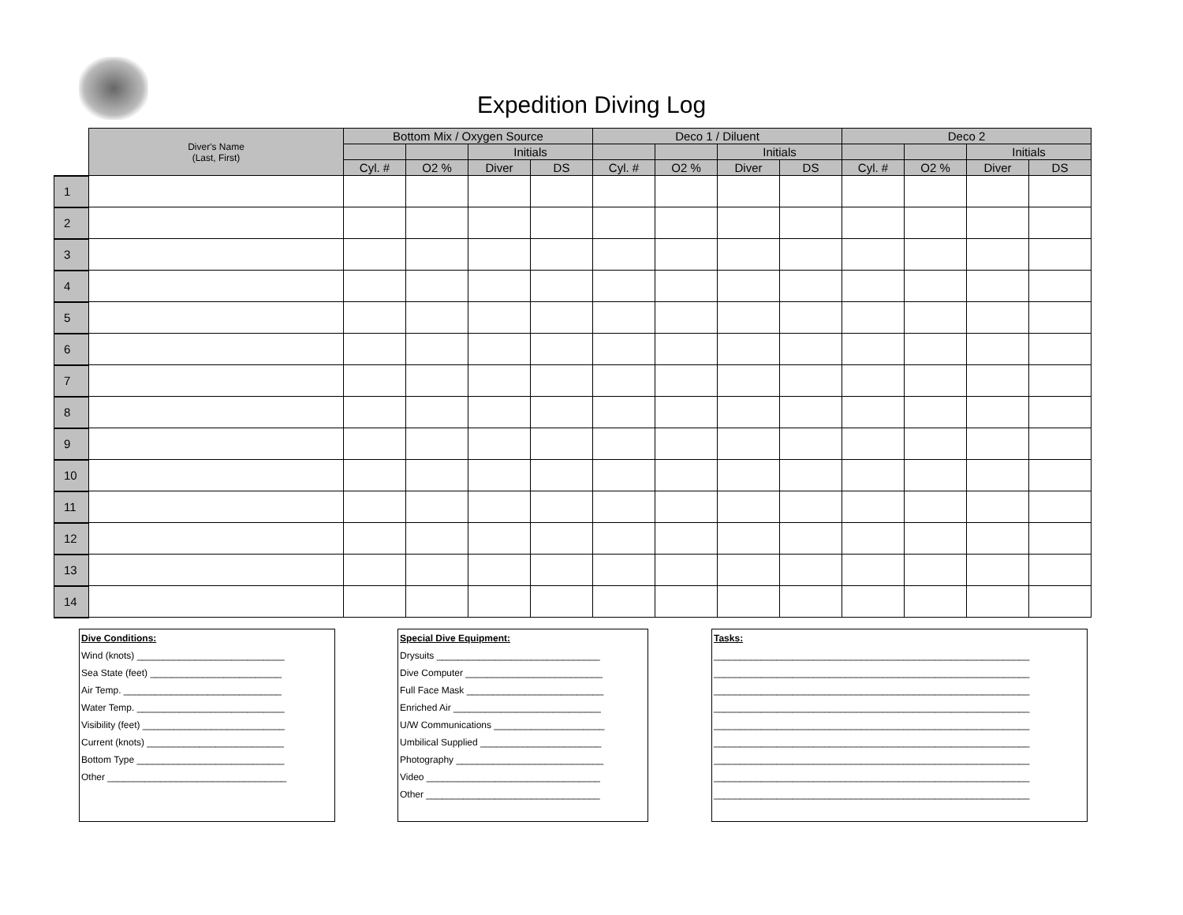Expedition Diving Log
| | Diver's Name (Last, First) | Bottom Mix / Oxygen Source | | | | Deco 1 / Diluent | | | | Deco 2 | | | |
| --- | --- | --- | --- | --- | --- | --- | --- | --- | --- | --- | --- | --- | --- |
| | | | | Initials | | | | Initials | | | | Initials | |
| | | Cyl. # | O2 % | Diver | DS | Cyl. # | O2 % | Diver | DS | Cyl. # | O2 % | Diver | DS |
| 1 | | | | | | | | | | | | | |
| 2 | | | | | | | | | | | | | |
| 3 | | | | | | | | | | | | | |
| 4 | | | | | | | | | | | | | |
| 5 | | | | | | | | | | | | | |
| 6 | | | | | | | | | | | | | |
| 7 | | | | | | | | | | | | | |
| 8 | | | | | | | | | | | | | |
| 9 | | | | | | | | | | | | | |
| 10 | | | | | | | | | | | | | |
| 11 | | | | | | | | | | | | | |
| 12 | | | | | | | | | | | | | |
| 13 | | | | | | | | | | | | | |
| 14 | | | | | | | | | | | | | |
Dive Conditions:
Wind (knots) ____________________________
Sea State (feet) _________________________
Air Temp. ______________________________
Water Temp. ____________________________
Visibility (feet) ___________________________
Current (knots) __________________________
Bottom Type ____________________________
Other __________________________________
Special Dive Equipment:
Drysuits _______________________________
Dive Computer __________________________
Full Face Mask __________________________
Enriched Air ____________________________
U/W Communications _____________________
Umbilical Supplied _______________________
Photography ____________________________
Video _________________________________
Other _________________________________
Tasks:
____________________________________________________________
____________________________________________________________
____________________________________________________________
____________________________________________________________
____________________________________________________________
____________________________________________________________
____________________________________________________________
____________________________________________________________
____________________________________________________________